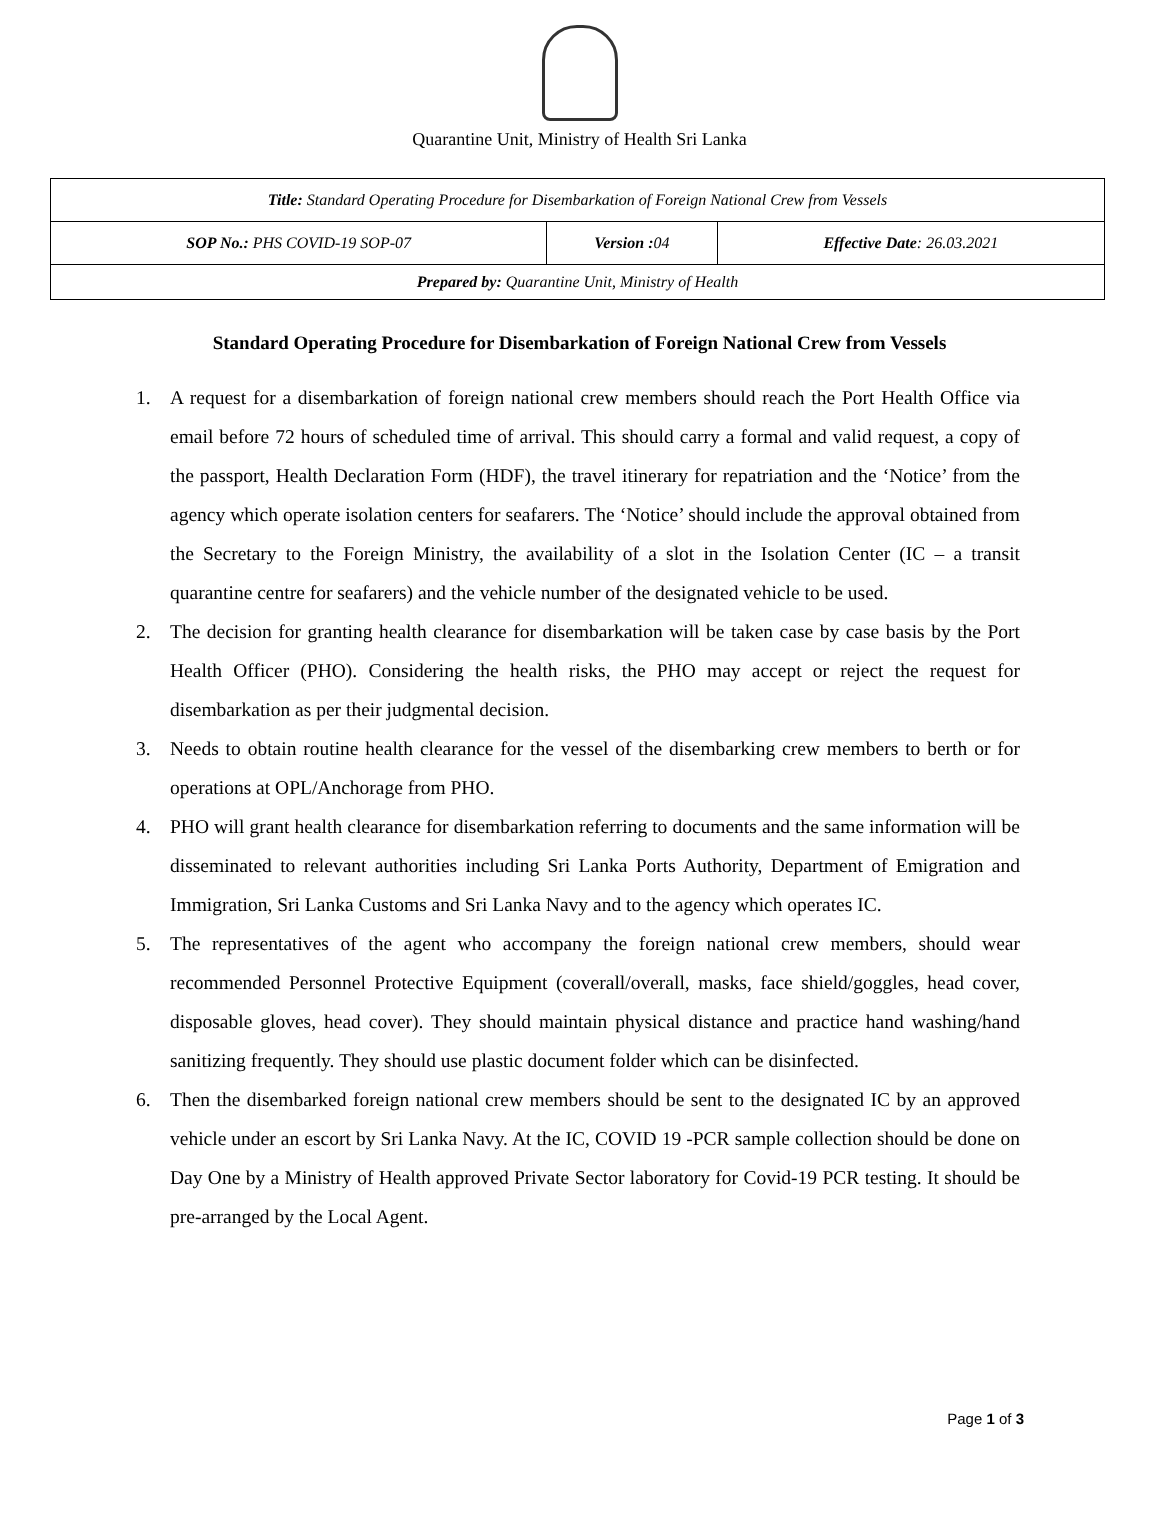Quarantine Unit, Ministry of Health Sri Lanka
| Title: Standard Operating Procedure for Disembarkation of Foreign National Crew from Vessels | | |
| SOP No.: PHS COVID-19 SOP-07 | Version : 04 | Effective Date : 26.03.2021 |
| Prepared by: Quarantine Unit, Ministry of Health | | |
Standard Operating Procedure for Disembarkation of Foreign National Crew from Vessels
1. A request for a disembarkation of foreign national crew members should reach the Port Health Office via email before 72 hours of scheduled time of arrival. This should carry a formal and valid request, a copy of the passport, Health Declaration Form (HDF), the travel itinerary for repatriation and the ‘Notice’ from the agency which operate isolation centers for seafarers. The ‘Notice’ should include the approval obtained from the Secretary to the Foreign Ministry, the availability of a slot in the Isolation Center (IC – a transit quarantine centre for seafarers) and the vehicle number of the designated vehicle to be used.
2. The decision for granting health clearance for disembarkation will be taken case by case basis by the Port Health Officer (PHO). Considering the health risks, the PHO may accept or reject the request for disembarkation as per their judgmental decision.
3. Needs to obtain routine health clearance for the vessel of the disembarking crew members to berth or for operations at OPL/Anchorage from PHO.
4. PHO will grant health clearance for disembarkation referring to documents and the same information will be disseminated to relevant authorities including Sri Lanka Ports Authority, Department of Emigration and Immigration, Sri Lanka Customs and Sri Lanka Navy and to the agency which operates IC.
5. The representatives of the agent who accompany the foreign national crew members, should wear recommended Personnel Protective Equipment (coverall/overall, masks, face shield/goggles, head cover, disposable gloves, head cover). They should maintain physical distance and practice hand washing/hand sanitizing frequently. They should use plastic document folder which can be disinfected.
6. Then the disembarked foreign national crew members should be sent to the designated IC by an approved vehicle under an escort by Sri Lanka Navy. At the IC, COVID 19 -PCR sample collection should be done on Day One by a Ministry of Health approved Private Sector laboratory for Covid-19 PCR testing. It should be pre-arranged by the Local Agent.
Page 1 of 3